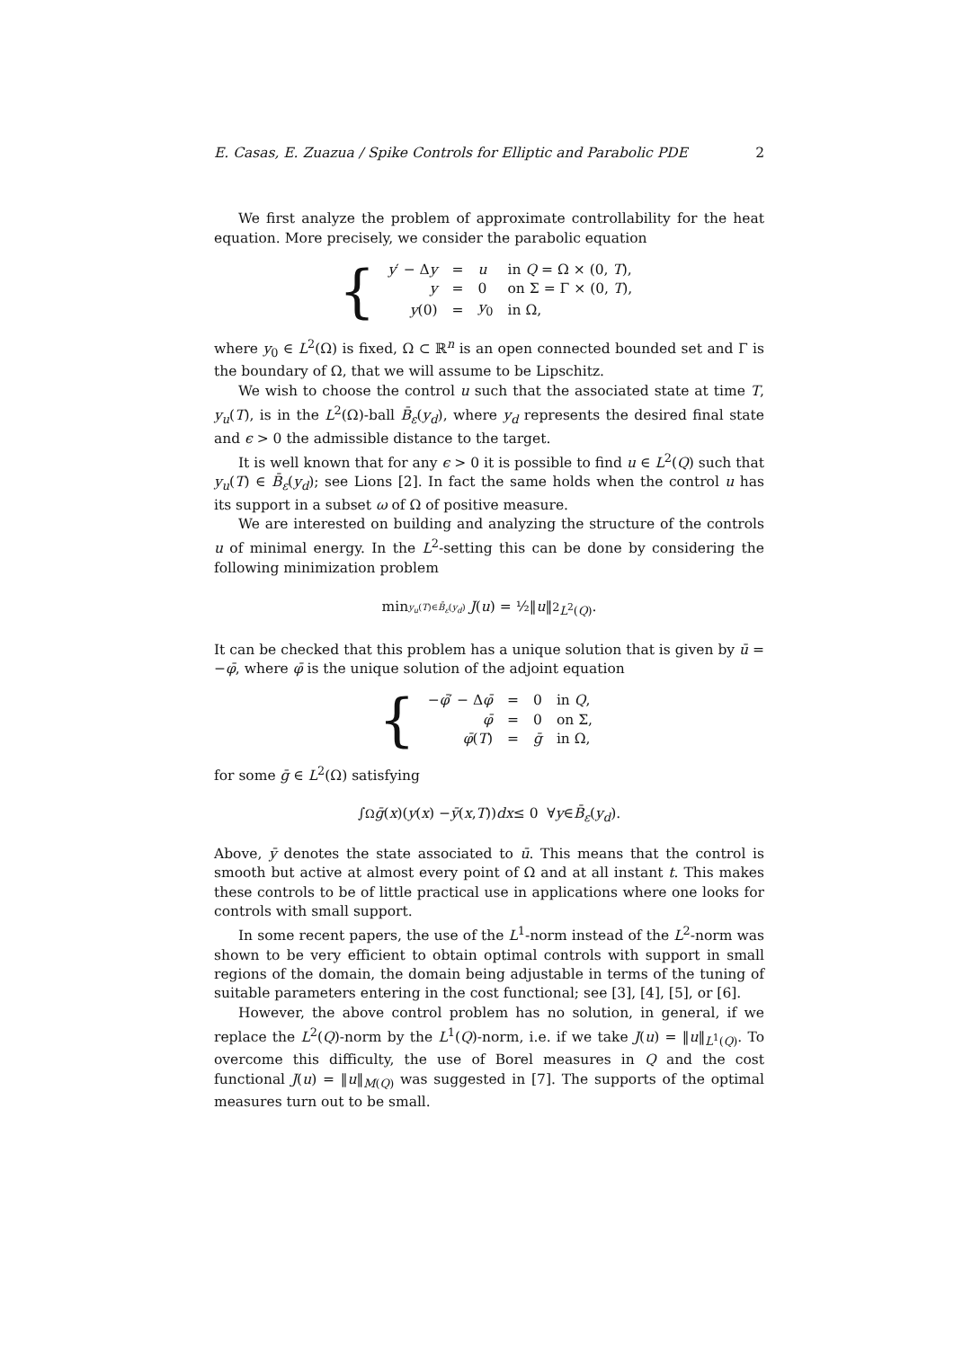E. Casas, E. Zuazua / Spike Controls for Elliptic and Parabolic PDE 2
We first analyze the problem of approximate controllability for the heat equation. More precisely, we consider the parabolic equation
{
| y ′ − Δ y | = | u | in Q = Ω × (0, T ), |
| y | = | 0 | on Σ = Γ × (0, T ), |
| y (0) | = | y<sub>0</sub> | in Ω, |
where y<sub>0</sub> ∈ L<sup>2</sup>(Ω) is fixed, Ω ⊂ ℝ<sup>n</sup> is an open connected bounded set and Γ is the boundary of Ω, that we will assume to be Lipschitz.
We wish to choose the control u such that the associated state at time T, y<sub>u</sub>(T), is in the L<sup>2</sup>(Ω)-ball B̄<sub>ε</sub>(y<sub>d</sub>), where y<sub>d</sub> represents the desired final state and ϵ > 0 the admissible distance to the target.
It is well known that for any ϵ > 0 it is possible to find u ∈ L<sup>2</sup>(Q) such that y<sub>u</sub>(T) ∈ B̄<sub>ε</sub>(y<sub>d</sub>); see Lions [2]. In fact the same holds when the control u has its support in a subset ω of Ω of positive measure.
We are interested on building and analyzing the structure of the controls u of minimal energy. In the L<sup>2</sup>-setting this can be done by considering the following minimization problem
min<sub>y<sub>u</sub>(T)∈B̄<sub>ε</sub>(y<sub>d</sub>)</sub> J (u) = ½‖ u ‖<sup>2</sup><sub>L<sup>2</sup>(Q)</sub>.
It can be checked that this problem has a unique solution that is given by ū = −φ̄, where φ̄ is the unique solution of the adjoint equation
{
| − φ̄ ′ − Δ φ̄ | = | 0 | in Q , |
| φ̄ | = | 0 | on Σ, |
| φ̄ ( T ) | = | ḡ | in Ω, |
for some ḡ ∈ L<sup>2</sup>(Ω) satisfying
∫<sub>Ω</sub> ḡ (x)(y (x) − ȳ (x, T)) dx ≤ 0 ∀ y ∈ B̄<sub>ε</sub> (y<sub>d</sub>).
Above, ȳ denotes the state associated to ū. This means that the control is smooth but active at almost every point of Ω and at all instant t. This makes these controls to be of little practical use in applications where one looks for controls with small support.
In some recent papers, the use of the L<sup>1</sup>-norm instead of the L<sup>2</sup>-norm was shown to be very efficient to obtain optimal controls with support in small regions of the domain, the domain being adjustable in terms of the tuning of suitable parameters entering in the cost functional; see [3], [4], [5], or [6].
However, the above control problem has no solution, in general, if we replace the L<sup>2</sup>(Q)-norm by the L<sup>1</sup>(Q)-norm, i.e. if we take J(u) = ‖u‖<sub>L<sup>1</sup>(Q)</sub>. To overcome this difficulty, the use of Borel measures in Q and the cost functional J(u) = ‖u‖<sub>M(Q)</sub> was suggested in [7]. The supports of the optimal measures turn out to be small.